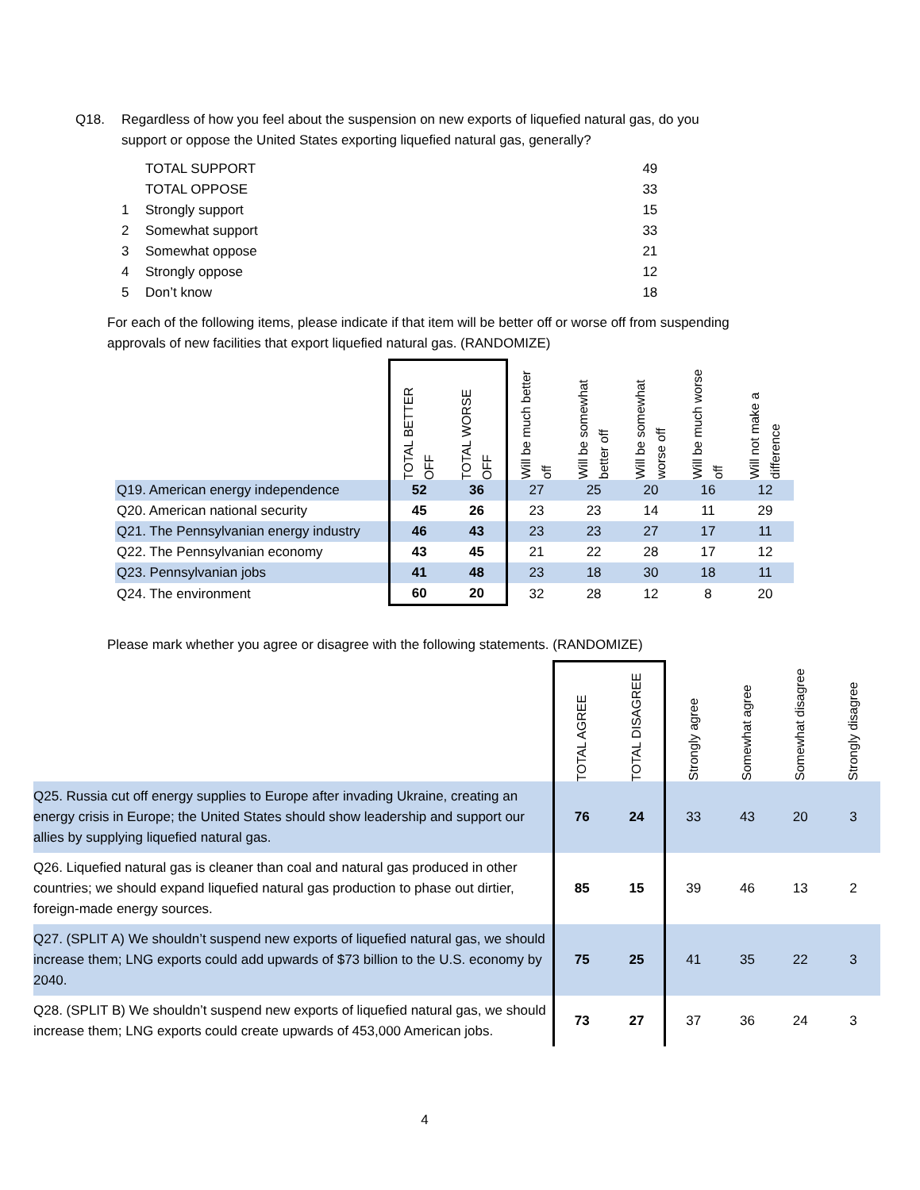Q18. Regardless of how you feel about the suspension on new exports of liquefied natural gas, do you
support or oppose the United States exporting liquefied natural gas, generally?
| | TOTAL SUPPORT | 49 |
| | TOTAL OPPOSE | 33 |
| 1 | Strongly support | 15 |
| 2 | Somewhat support | 33 |
| 3 | Somewhat oppose | 21 |
| 4 | Strongly oppose | 12 |
| 5 | Don’t know | 18 |
For each of the following items, please indicate if that item will be better off or worse off from suspending approvals of new facilities that export liquefied natural gas. (RANDOMIZE)
| | TOTAL BETTER OFF | TOTAL WORSE OFF | Will be much better off | Will be somewhat better off | Will be somewhat worse off | Will be much worse off | Will not make a difference |
| --- | --- | --- | --- | --- | --- | --- | --- |
| Q19. American energy independence | 52 | 36 | 27 | 25 | 20 | 16 | 12 |
| Q20. American national security | 45 | 26 | 23 | 23 | 14 | 11 | 29 |
| Q21. The Pennsylvanian energy industry | 46 | 43 | 23 | 23 | 27 | 17 | 11 |
| Q22. The Pennsylvanian economy | 43 | 45 | 21 | 22 | 28 | 17 | 12 |
| Q23. Pennsylvanian jobs | 41 | 48 | 23 | 18 | 30 | 18 | 11 |
| Q24. The environment | 60 | 20 | 32 | 28 | 12 | 8 | 20 |
Please mark whether you agree or disagree with the following statements. (RANDOMIZE)
| | TOTAL AGREE | TOTAL DISAGREE | Strongly agree | Somewhat agree | Somewhat disagree | Strongly disagree |
| --- | --- | --- | --- | --- | --- | --- |
| Q25. Russia cut off energy supplies to Europe after invading Ukraine, creating an energy crisis in Europe; the United States should show leadership and support our allies by supplying liquefied natural gas. | 76 | 24 | 33 | 43 | 20 | 3 |
| Q26. Liquefied natural gas is cleaner than coal and natural gas produced in other countries; we should expand liquefied natural gas production to phase out dirtier, foreign-made energy sources. | 85 | 15 | 39 | 46 | 13 | 2 |
| Q27. (SPLIT A) We shouldn’t suspend new exports of liquefied natural gas, we should increase them; LNG exports could add upwards of $73 billion to the U.S. economy by 2040. | 75 | 25 | 41 | 35 | 22 | 3 |
| Q28. (SPLIT B) We shouldn’t suspend new exports of liquefied natural gas, we should increase them; LNG exports could create upwards of 453,000 American jobs. | 73 | 27 | 37 | 36 | 24 | 3 |
4